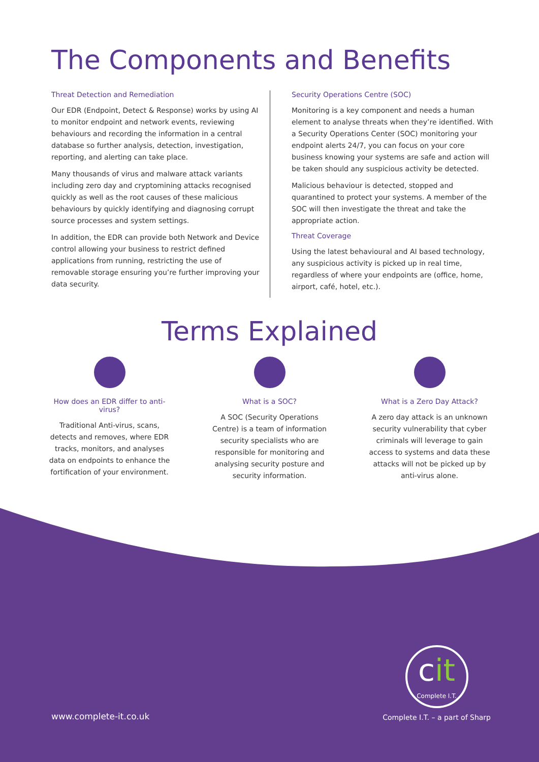The Components and Benefits
Threat Detection and Remediation
Our EDR (Endpoint, Detect & Response) works by using AI to monitor endpoint and network events, reviewing behaviours and recording the information in a central database so further analysis, detection, investigation, reporting, and alerting can take place.
Many thousands of virus and malware attack variants including zero day and cryptomining attacks recognised quickly as well as the root causes of these malicious behaviours by quickly identifying and diagnosing corrupt source processes and system settings.
In addition, the EDR can provide both Network and Device control allowing your business to restrict defined applications from running, restricting the use of removable storage ensuring you’re further improving your data security.
Security Operations Centre (SOC)
Monitoring is a key component and needs a human element to analyse threats when they’re identified. With a Security Operations Center (SOC) monitoring your endpoint alerts 24/7, you can focus on your core business knowing your systems are safe and action will be taken should any suspicious activity be detected.
Malicious behaviour is detected, stopped and quarantined to protect your systems. A member of the SOC will then investigate the threat and take the appropriate action.
Threat Coverage
Using the latest behavioural and AI based technology, any suspicious activity is picked up in real time, regardless of where your endpoints are (office, home, airport, café, hotel, etc.).
Terms Explained
How does an EDR differ to anti-virus?
Traditional Anti-virus, scans, detects and removes, where EDR tracks, monitors, and analyses data on endpoints to enhance the fortification of your environment.
What is a SOC?
A SOC (Security Operations Centre) is a team of information security specialists who are responsible for monitoring and analysing security posture and security information.
What is a Zero Day Attack?
A zero day attack is an unknown security vulnerability that cyber criminals will leverage to gain access to systems and data these attacks will not be picked up by anti-virus alone.
www.complete-it.co.uk
cit
Complete I.T.
Complete I.T. – a part of Sharp